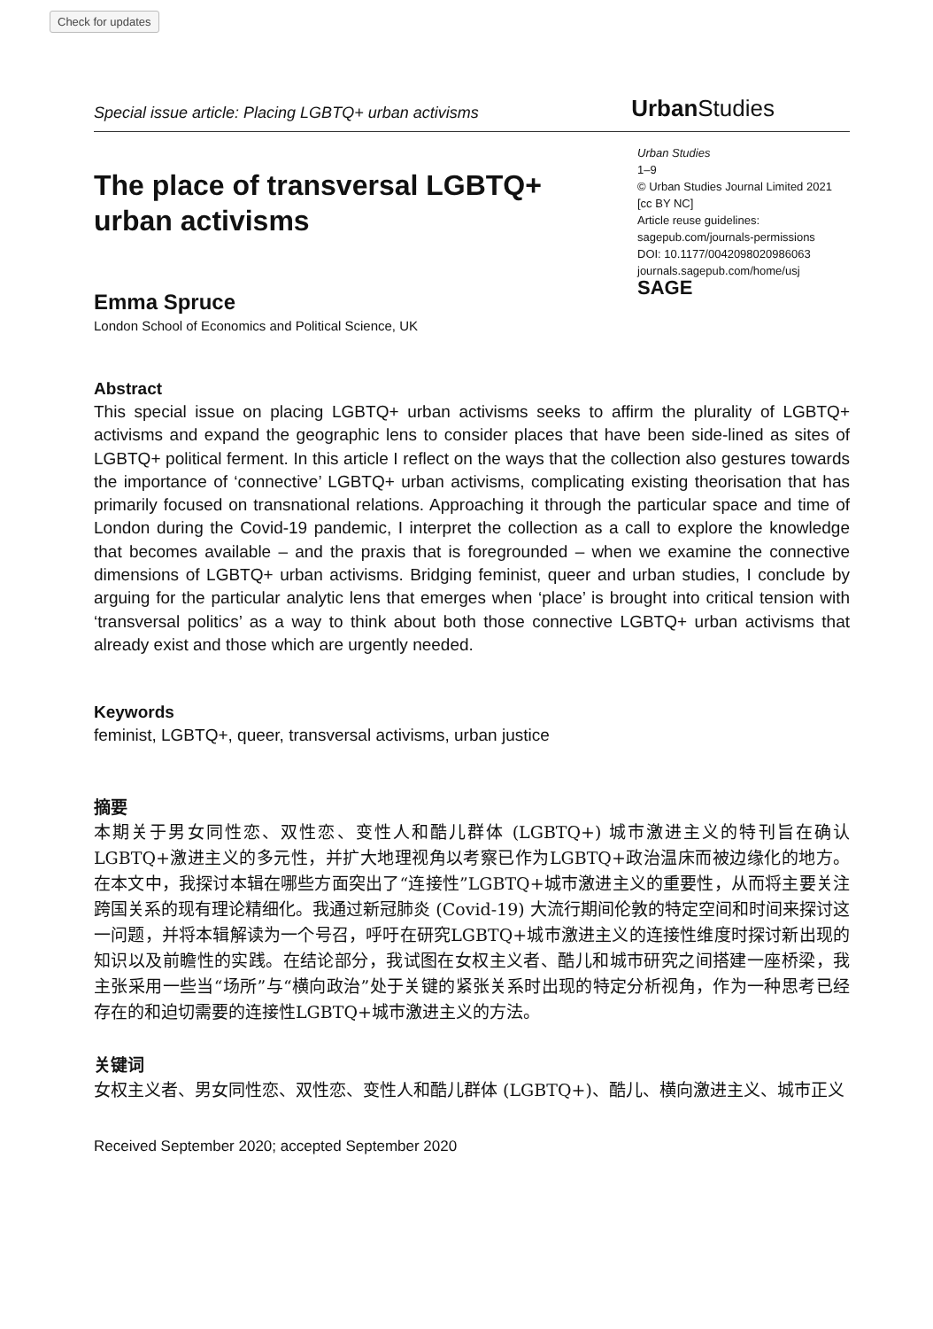Check for updates
Special issue article: Placing LGBTQ+ urban activisms Urban Studies
The place of transversal LGBTQ+
urban activisms
Urban Studies
1–9
© Urban Studies Journal Limited 2021
[cc BY NC]
Article reuse guidelines:
sagepub.com/journals-permissions
DOI: 10.1177/0042098020986063
journals.sagepub.com/home/usj
SAGE
Emma Spruce
London School of Economics and Political Science, UK
Abstract
This special issue on placing LGBTQ+ urban activisms seeks to affirm the plurality of LGBTQ+ activisms and expand the geographic lens to consider places that have been side-lined as sites of LGBTQ+ political ferment. In this article I reflect on the ways that the collection also gestures towards the importance of ‘connective’ LGBTQ+ urban activisms, complicating existing theorisation that has primarily focused on transnational relations. Approaching it through the particular space and time of London during the Covid-19 pandemic, I interpret the collection as a call to explore the knowledge that becomes available – and the praxis that is foregrounded – when we examine the connective dimensions of LGBTQ+ urban activisms. Bridging feminist, queer and urban studies, I conclude by arguing for the particular analytic lens that emerges when ‘place’ is brought into critical tension with ‘transversal politics’ as a way to think about both those connective LGBTQ+ urban activisms that already exist and those which are urgently needed.
Keywords
feminist, LGBTQ+, queer, transversal activisms, urban justice
摘要
本期关于男女同性恋、双性恋、变性人和酷儿群体 (LGBTQ+) 城市激进主义的特刊旨在确认LGBTQ+激进主义的多元性，并扩大地理视角以考察已作为LGBTQ+政治温床而被边缘化的地方。在本文中，我探讨本辑在哪些方面突出了“连接性”LGBTQ+城市激进主义的重要性，从而将主要关注跨国关系的现有理论精细化。我通过新冠肺炎 (Covid-19) 大流行期间伦敦的特定空间和时间来探讨这一问题，并将本辑解读为一个号召，呼吁在研究LGBTQ+城市激进主义的连接性维度时探讨新出现的知识以及前瞻性的实践。在结论部分，我试图在女权主义者、酷儿和城市研究之间搭建一座桥梁，我主张采用一些当“场所”与“横向政治”处于关键的紧张关系时出现的特定分析视角，作为一种思考已经存在的和迫切需要的连接性LGBTQ+城市激进主义的方法。
关键词
女权主义者、男女同性恋、双性恋、变性人和酷儿群体 (LGBTQ+)、酷儿、横向激进主义、城市正义
Received September 2020; accepted September 2020